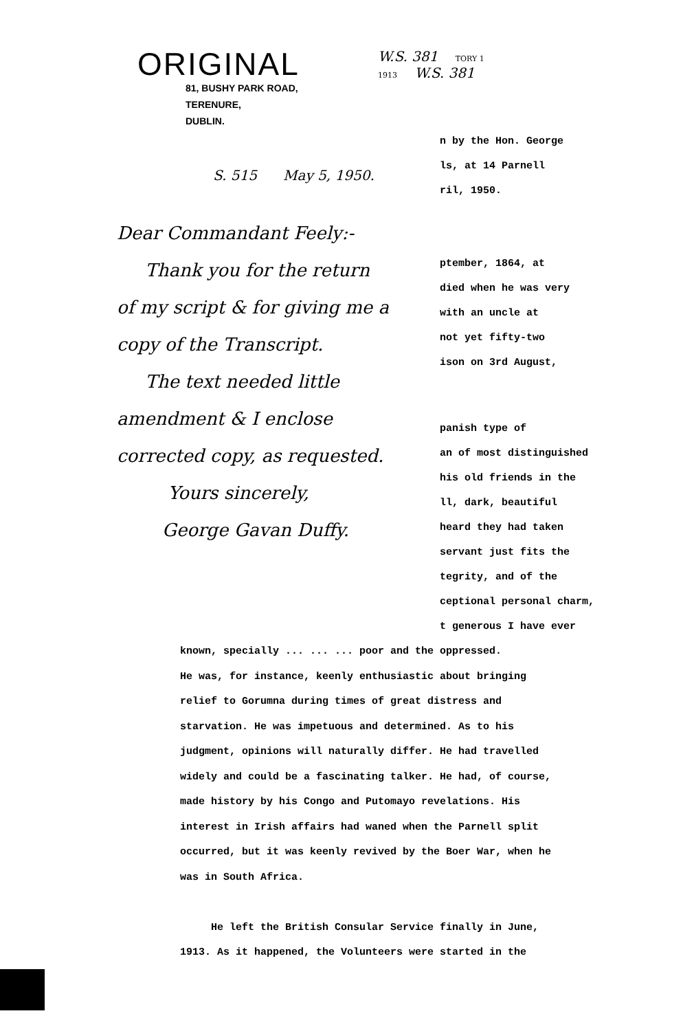ORIGINAL
81, BUSHY PARK ROAD,
TERENURE,
DUBLIN.
S. 515 May 5, 1950.
Dear Commandant Feely:-
Thank you for the return
of my script & for giving me a
copy of the Transcript.
The text needed little
amendment & I enclose
corrected copy, as requested.
Yours sincerely,
George Gavan Duffy.
W.S. 381 TORY 1
1913 W.S. 381
n by the Hon. George
ls, at 14 Parnell
ril, 1950.
ptember, 1864, at
died when he was very
with an uncle at
not yet fifty-two
ison on 3rd August,
panish type of
an of most distinguished
his old friends in the
ll, dark, beautiful
heard they had taken
servant just fits the
tegrity, and of the
ceptional personal charm,
t generous I have ever
known, specially ... ... ... poor and the oppressed.
He was, for instance, keenly enthusiastic about bringing
relief to Gorumna during times of great distress and
starvation. He was impetuous and determined. As to his
judgment, opinions will naturally differ. He had travelled
widely and could be a fascinating talker. He had, of course,
made history by his Congo and Putomayo revelations. His
interest in Irish affairs had waned when the Parnell split
occurred, but it was keenly revived by the Boer War, when he
was in South Africa.
He left the British Consular Service finally in June,
1913. As it happened, the Volunteers were started in the